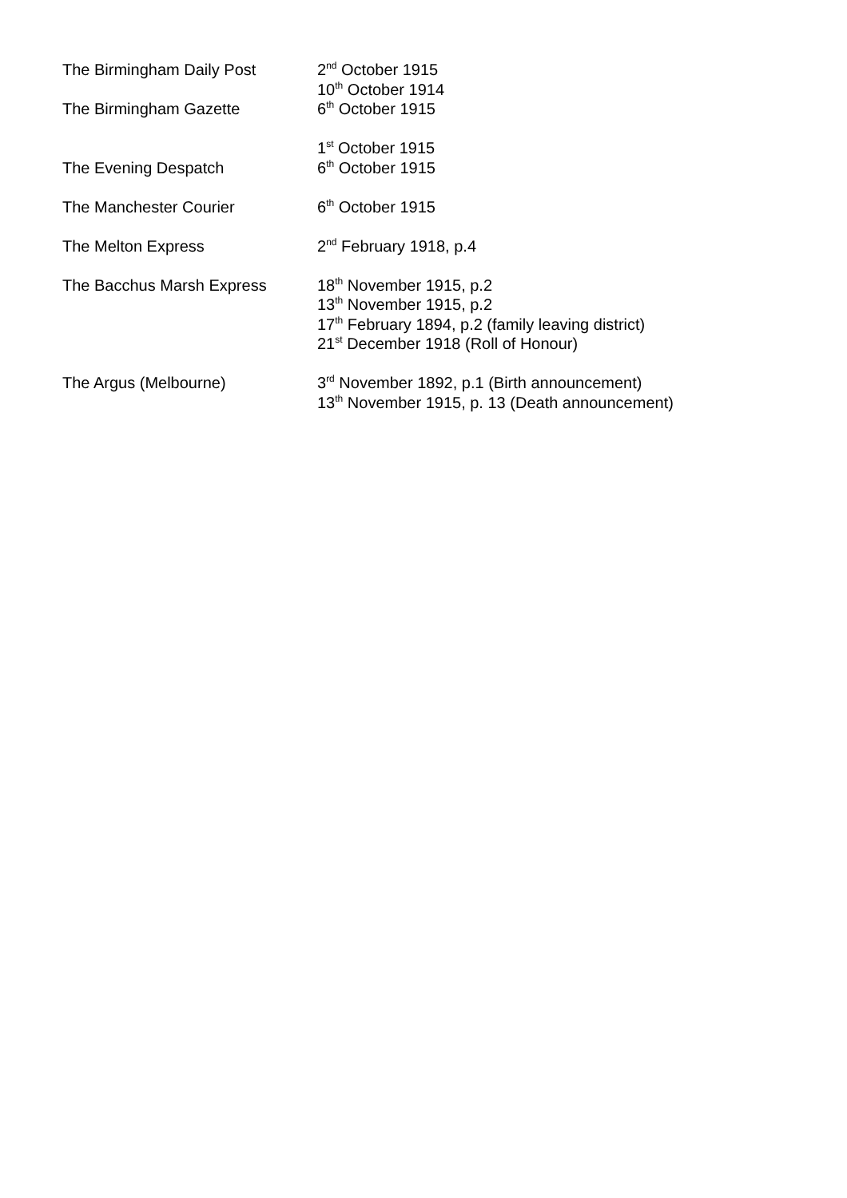The Birmingham Daily Post 2<sup>nd</sup> October 1915
10<sup>th</sup> October 1914
The Birmingham Gazette 6<sup>th</sup> October 1915
The Evening Despatch 1<sup>st</sup> October 1915
6<sup>th</sup> October 1915
The Manchester Courier 6<sup>th</sup> October 1915
The Melton Express 2<sup>nd</sup> February 1918, p.4
The Bacchus Marsh Express 18<sup>th</sup> November 1915, p.2
13<sup>th</sup> November 1915, p.2
17<sup>th</sup> February 1894, p.2 (family leaving district)
21<sup>st</sup> December 1918 (Roll of Honour)
The Argus (Melbourne) 3<sup>rd</sup> November 1892, p.1 (Birth announcement)
13<sup>th</sup> November 1915, p. 13 (Death announcement)